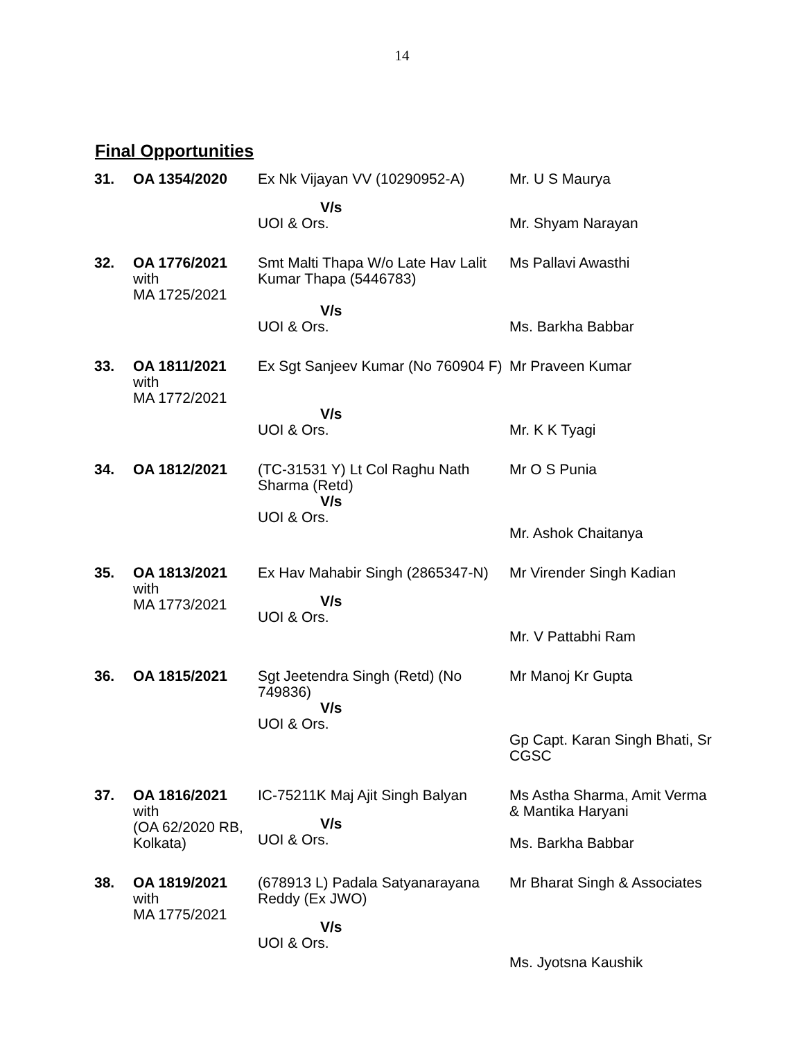14
Final Opportunities
| 31. | OA 1354/2020 | Ex Nk Vijayan VV (10290952-A) | Mr. U S Maurya |
| | | V/s UOI & Ors. | Mr. Shyam Narayan |
| 32. | OA 1776/2021 with MA 1725/2021 | Smt Malti Thapa W/o Late Hav Lalit Kumar Thapa (5446783) | Ms Pallavi Awasthi |
| | | V/s UOI & Ors. | Ms. Barkha Babbar |
| 33. | OA 1811/2021 with MA 1772/2021 | Ex Sgt Sanjeev Kumar (No 760904 F) | Mr Praveen Kumar |
| | | V/s UOI & Ors. | Mr. K K Tyagi |
| 34. | OA 1812/2021 | (TC-31531 Y) Lt Col Raghu Nath Sharma (Retd) V/s UOI & Ors. | Mr O S Punia Mr. Ashok Chaitanya |
| 35. | OA 1813/2021 with MA 1773/2021 | Ex Hav Mahabir Singh (2865347-N) V/s UOI & Ors. | Mr Virender Singh Kadian Mr. V Pattabhi Ram |
| 36. | OA 1815/2021 | Sgt Jeetendra Singh (Retd) (No 749836) V/s UOI & Ors. | Mr Manoj Kr Gupta Gp Capt. Karan Singh Bhati, Sr CGSC |
| 37. | OA 1816/2021 with (OA 62/2020 RB, Kolkata) | IC-75211K Maj Ajit Singh Balyan V/s UOI & Ors. | Ms Astha Sharma, Amit Verma & Mantika Haryani Ms. Barkha Babbar |
| 38. | OA 1819/2021 with MA 1775/2021 | (678913 L) Padala Satyanarayana Reddy (Ex JWO) V/s UOI & Ors. | Mr Bharat Singh & Associates Ms. Jyotsna Kaushik |